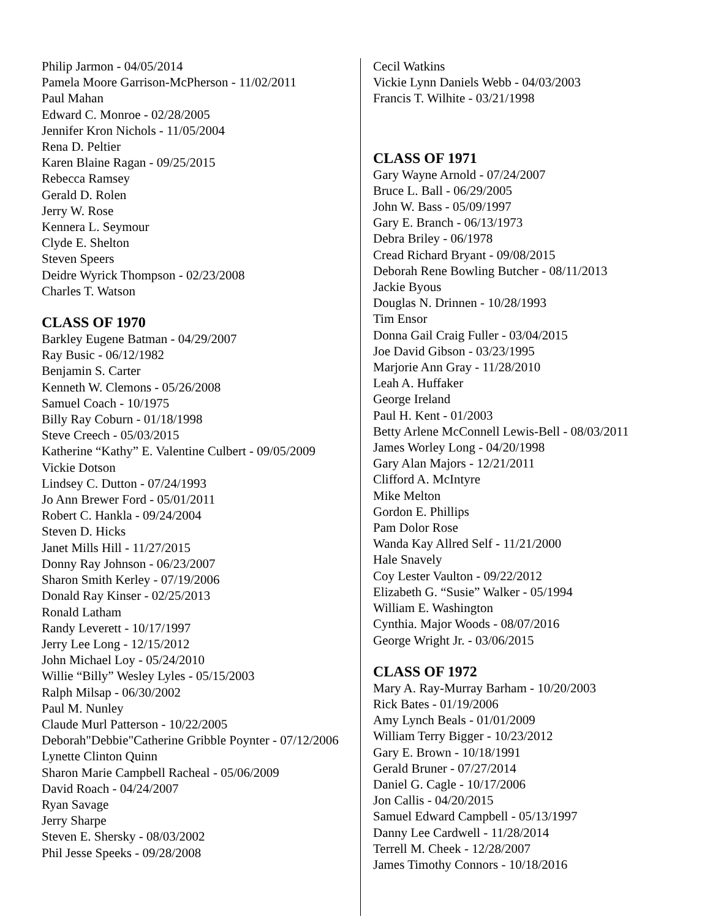Philip Jarmon - 04/05/2014
Pamela Moore Garrison-McPherson - 11/02/2011
Paul Mahan
Edward C. Monroe - 02/28/2005
Jennifer Kron Nichols - 11/05/2004
Rena D. Peltier
Karen Blaine Ragan - 09/25/2015
Rebecca Ramsey
Gerald D. Rolen
Jerry W. Rose
Kennera L. Seymour
Clyde E. Shelton
Steven Speers
Deidre Wyrick Thompson - 02/23/2008
Charles T. Watson
CLASS OF 1970
Barkley Eugene Batman - 04/29/2007
Ray Busic - 06/12/1982
Benjamin S. Carter
Kenneth W. Clemons - 05/26/2008
Samuel Coach - 10/1975
Billy Ray Coburn - 01/18/1998
Steve Creech - 05/03/2015
Katherine “Kathy” E. Valentine Culbert - 09/05/2009
Vickie Dotson
Lindsey C. Dutton - 07/24/1993
Jo Ann Brewer Ford - 05/01/2011
Robert C. Hankla - 09/24/2004
Steven D. Hicks
Janet Mills Hill - 11/27/2015
Donny Ray Johnson - 06/23/2007
Sharon Smith Kerley - 07/19/2006
Donald Ray Kinser - 02/25/2013
Ronald Latham
Randy Leverett - 10/17/1997
Jerry Lee Long - 12/15/2012
John Michael Loy - 05/24/2010
Willie “Billy” Wesley Lyles - 05/15/2003
Ralph Milsap - 06/30/2002
Paul M. Nunley
Claude Murl Patterson - 10/22/2005
Deborah"Debbie"Catherine Gribble Poynter - 07/12/2006
Lynette Clinton Quinn
Sharon Marie Campbell Racheal - 05/06/2009
David Roach - 04/24/2007
Ryan Savage
Jerry Sharpe
Steven E. Shersky - 08/03/2002
Phil Jesse Speeks - 09/28/2008
Cecil Watkins
Vickie Lynn Daniels Webb - 04/03/2003
Francis T. Wilhite - 03/21/1998
CLASS OF 1971
Gary Wayne Arnold - 07/24/2007
Bruce L. Ball - 06/29/2005
John W. Bass - 05/09/1997
Gary E. Branch - 06/13/1973
Debra Briley - 06/1978
Cread Richard Bryant - 09/08/2015
Deborah Rene Bowling Butcher - 08/11/2013
Jackie Byous
Douglas N. Drinnen - 10/28/1993
Tim Ensor
Donna Gail Craig Fuller - 03/04/2015
Joe David Gibson - 03/23/1995
Marjorie Ann Gray - 11/28/2010
Leah A. Huffaker
George Ireland
Paul H. Kent - 01/2003
Betty Arlene McConnell Lewis-Bell - 08/03/2011
James Worley Long - 04/20/1998
Gary Alan Majors - 12/21/2011
Clifford A. McIntyre
Mike Melton
Gordon E. Phillips
Pam Dolor Rose
Wanda Kay Allred Self - 11/21/2000
Hale Snavely
Coy Lester Vaulton - 09/22/2012
Elizabeth G. “Susie” Walker - 05/1994
William E. Washington
Cynthia. Major Woods - 08/07/2016
George Wright Jr. - 03/06/2015
CLASS OF 1972
Mary A. Ray-Murray Barham - 10/20/2003
Rick Bates - 01/19/2006
Amy Lynch Beals - 01/01/2009
William Terry Bigger - 10/23/2012
Gary E. Brown - 10/18/1991
Gerald Bruner - 07/27/2014
Daniel G. Cagle - 10/17/2006
Jon Callis - 04/20/2015
Samuel Edward Campbell - 05/13/1997
Danny Lee Cardwell - 11/28/2014
Terrell M. Cheek - 12/28/2007
James Timothy Connors - 10/18/2016